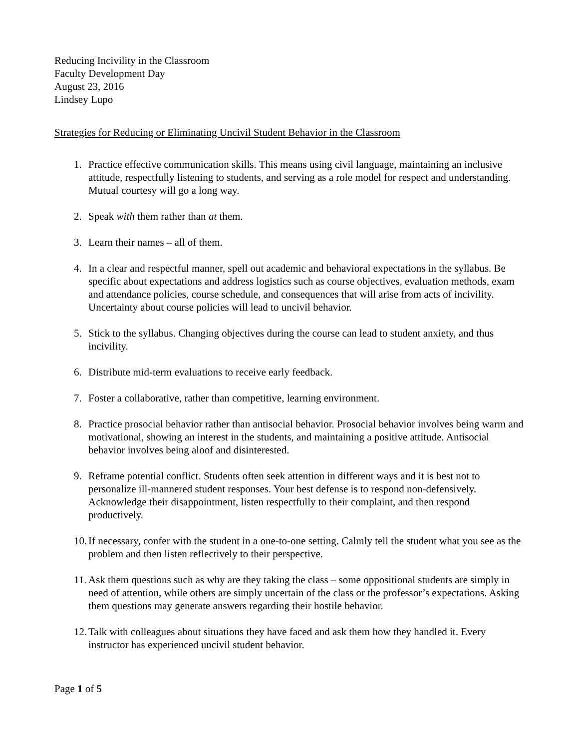Reducing Incivility in the Classroom
Faculty Development Day
August 23, 2016
Lindsey Lupo
Strategies for Reducing or Eliminating Uncivil Student Behavior in the Classroom
1. Practice effective communication skills. This means using civil language, maintaining an inclusive attitude, respectfully listening to students, and serving as a role model for respect and understanding. Mutual courtesy will go a long way.
2. Speak with them rather than at them.
3. Learn their names – all of them.
4. In a clear and respectful manner, spell out academic and behavioral expectations in the syllabus. Be specific about expectations and address logistics such as course objectives, evaluation methods, exam and attendance policies, course schedule, and consequences that will arise from acts of incivility. Uncertainty about course policies will lead to uncivil behavior.
5. Stick to the syllabus. Changing objectives during the course can lead to student anxiety, and thus incivility.
6. Distribute mid-term evaluations to receive early feedback.
7. Foster a collaborative, rather than competitive, learning environment.
8. Practice prosocial behavior rather than antisocial behavior. Prosocial behavior involves being warm and motivational, showing an interest in the students, and maintaining a positive attitude. Antisocial behavior involves being aloof and disinterested.
9. Reframe potential conflict. Students often seek attention in different ways and it is best not to personalize ill-mannered student responses. Your best defense is to respond non-defensively. Acknowledge their disappointment, listen respectfully to their complaint, and then respond productively.
10. If necessary, confer with the student in a one-to-one setting. Calmly tell the student what you see as the problem and then listen reflectively to their perspective.
11. Ask them questions such as why are they taking the class – some oppositional students are simply in need of attention, while others are simply uncertain of the class or the professor’s expectations. Asking them questions may generate answers regarding their hostile behavior.
12. Talk with colleagues about situations they have faced and ask them how they handled it. Every instructor has experienced uncivil student behavior.
Page 1 of 5